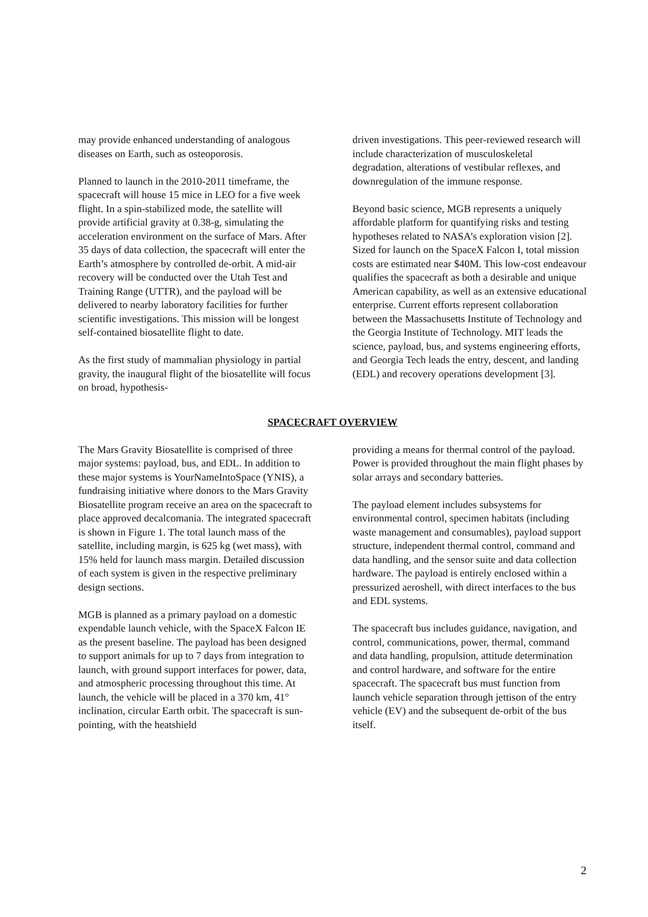may provide enhanced understanding of analogous diseases on Earth, such as osteoporosis.
Planned to launch in the 2010-2011 timeframe, the spacecraft will house 15 mice in LEO for a five week flight. In a spin-stabilized mode, the satellite will provide artificial gravity at 0.38-g, simulating the acceleration environment on the surface of Mars. After 35 days of data collection, the spacecraft will enter the Earth’s atmosphere by controlled de-orbit. A mid-air recovery will be conducted over the Utah Test and Training Range (UTTR), and the payload will be delivered to nearby laboratory facilities for further scientific investigations. This mission will be longest self-contained biosatellite flight to date.
As the first study of mammalian physiology in partial gravity, the inaugural flight of the biosatellite will focus on broad, hypothesis-
driven investigations. This peer-reviewed research will include characterization of musculoskeletal degradation, alterations of vestibular reflexes, and downregulation of the immune response.
Beyond basic science, MGB represents a uniquely affordable platform for quantifying risks and testing hypotheses related to NASA’s exploration vision [2]. Sized for launch on the SpaceX Falcon I, total mission costs are estimated near $40M. This low-cost endeavour qualifies the spacecraft as both a desirable and unique American capability, as well as an extensive educational enterprise. Current efforts represent collaboration between the Massachusetts Institute of Technology and the Georgia Institute of Technology. MIT leads the science, payload, bus, and systems engineering efforts, and Georgia Tech leads the entry, descent, and landing (EDL) and recovery operations development [3].
SPACECRAFT OVERVIEW
The Mars Gravity Biosatellite is comprised of three major systems: payload, bus, and EDL. In addition to these major systems is YourNameIntoSpace (YNIS), a fundraising initiative where donors to the Mars Gravity Biosatellite program receive an area on the spacecraft to place approved decalcomania. The integrated spacecraft is shown in Figure 1. The total launch mass of the satellite, including margin, is 625 kg (wet mass), with 15% held for launch mass margin. Detailed discussion of each system is given in the respective preliminary design sections.
MGB is planned as a primary payload on a domestic expendable launch vehicle, with the SpaceX Falcon IE as the present baseline. The payload has been designed to support animals for up to 7 days from integration to launch, with ground support interfaces for power, data, and atmospheric processing throughout this time. At launch, the vehicle will be placed in a 370 km, 41° inclination, circular Earth orbit. The spacecraft is sun-pointing, with the heatshield
providing a means for thermal control of the payload. Power is provided throughout the main flight phases by solar arrays and secondary batteries.
The payload element includes subsystems for environmental control, specimen habitats (including waste management and consumables), payload support structure, independent thermal control, command and data handling, and the sensor suite and data collection hardware. The payload is entirely enclosed within a pressurized aeroshell, with direct interfaces to the bus and EDL systems.
The spacecraft bus includes guidance, navigation, and control, communications, power, thermal, command and data handling, propulsion, attitude determination and control hardware, and software for the entire spacecraft. The spacecraft bus must function from launch vehicle separation through jettison of the entry vehicle (EV) and the subsequent de-orbit of the bus itself.
2